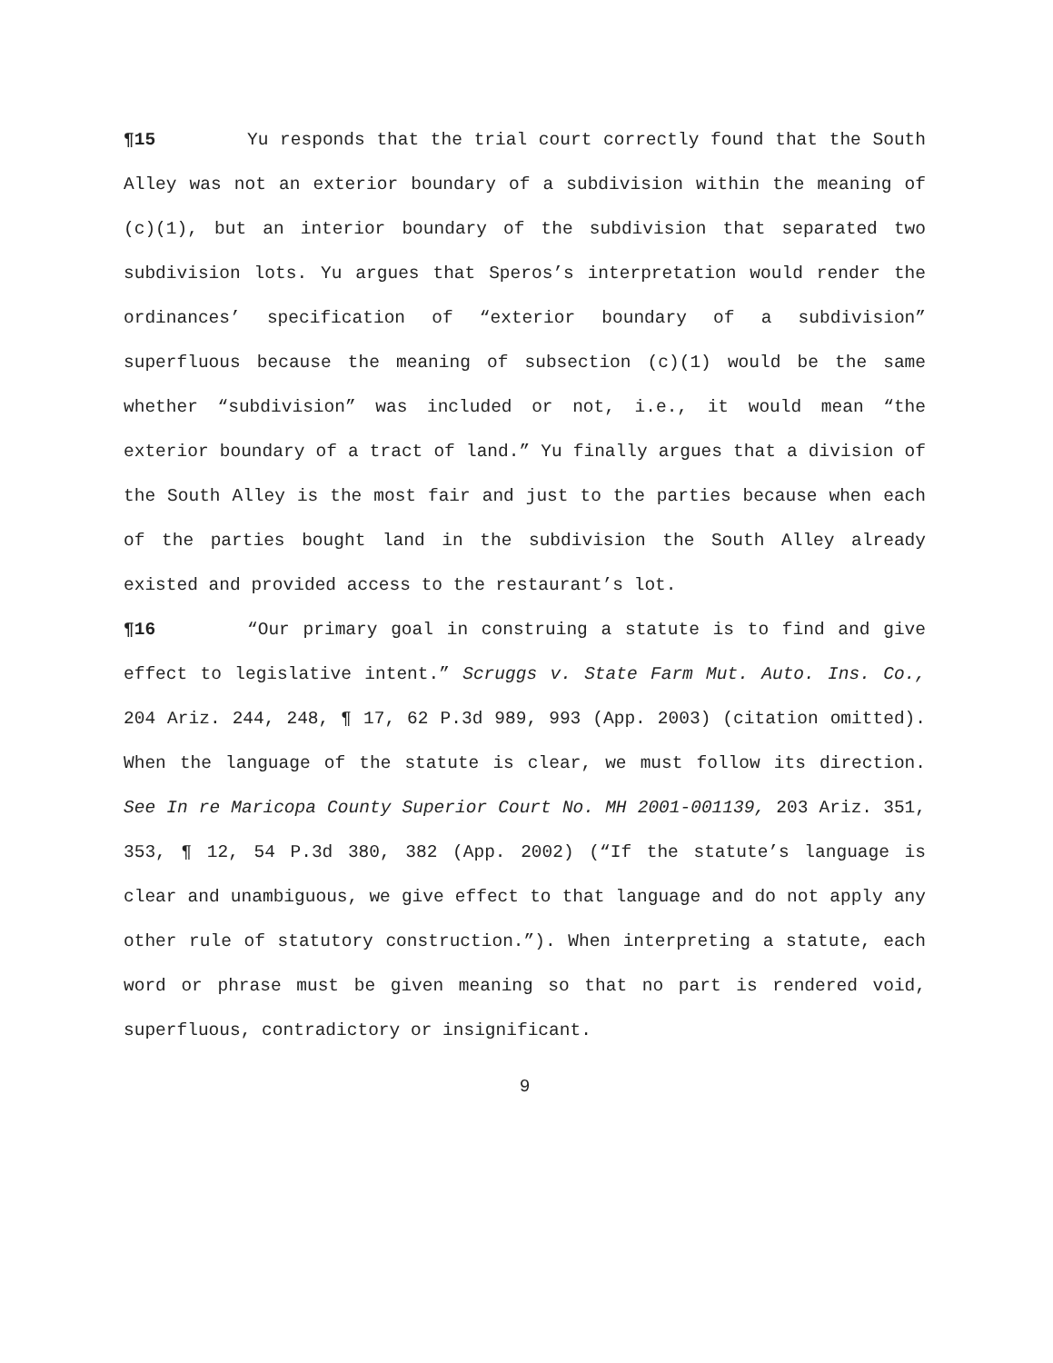¶15 Yu responds that the trial court correctly found that the South Alley was not an exterior boundary of a subdivision within the meaning of (c)(1), but an interior boundary of the subdivision that separated two subdivision lots. Yu argues that Speros’s interpretation would render the ordinances’ specification of “exterior boundary of a subdivision” superfluous because the meaning of subsection (c)(1) would be the same whether “subdivision” was included or not, i.e., it would mean “the exterior boundary of a tract of land.” Yu finally argues that a division of the South Alley is the most fair and just to the parties because when each of the parties bought land in the subdivision the South Alley already existed and provided access to the restaurant’s lot.
¶16 “Our primary goal in construing a statute is to find and give effect to legislative intent.” Scruggs v. State Farm Mut. Auto. Ins. Co., 204 Ariz. 244, 248, ¶ 17, 62 P.3d 989, 993 (App. 2003) (citation omitted). When the language of the statute is clear, we must follow its direction. See In re Maricopa County Superior Court No. MH 2001-001139, 203 Ariz. 351, 353, ¶ 12, 54 P.3d 380, 382 (App. 2002) (“If the statute’s language is clear and unambiguous, we give effect to that language and do not apply any other rule of statutory construction.”). When interpreting a statute, each word or phrase must be given meaning so that no part is rendered void, superfluous, contradictory or insignificant.
9